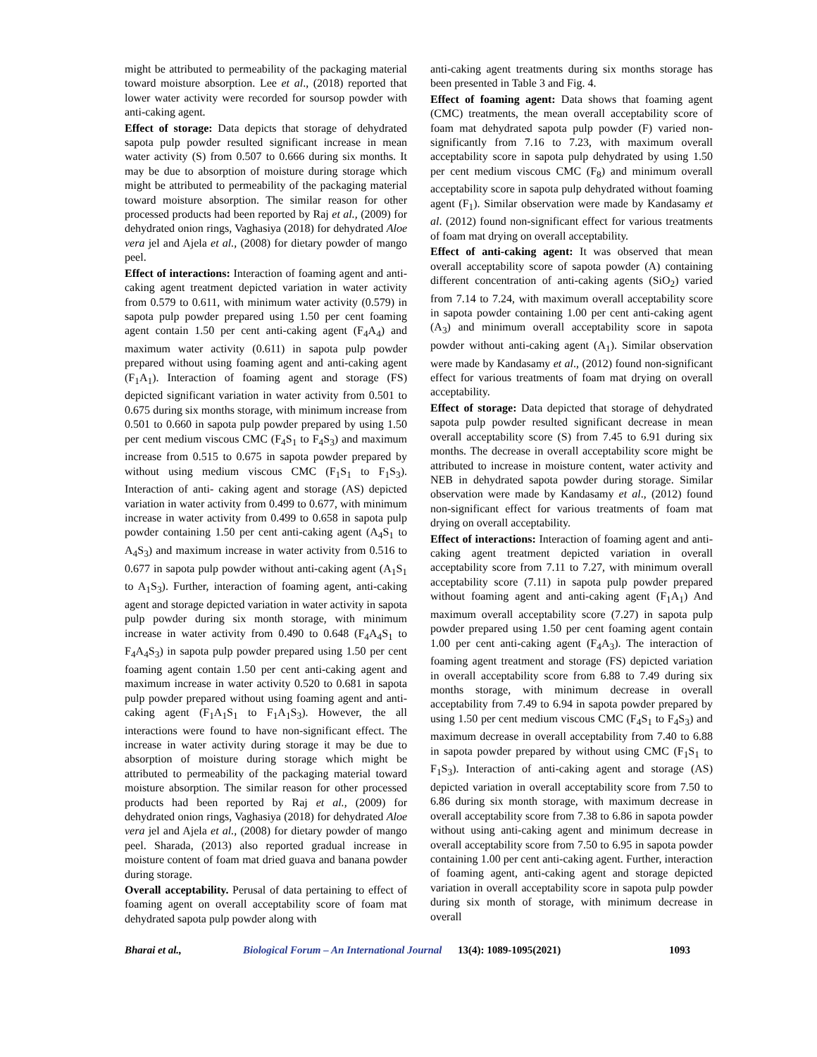might be attributed to permeability of the packaging material toward moisture absorption. Lee et al., (2018) reported that lower water activity were recorded for soursop powder with anti-caking agent.
Effect of storage: Data depicts that storage of dehydrated sapota pulp powder resulted significant increase in mean water activity (S) from 0.507 to 0.666 during six months. It may be due to absorption of moisture during storage which might be attributed to permeability of the packaging material toward moisture absorption. The similar reason for other processed products had been reported by Raj et al., (2009) for dehydrated onion rings, Vaghasiya (2018) for dehydrated Aloe vera jel and Ajela et al., (2008) for dietary powder of mango peel.
Effect of interactions: Interaction of foaming agent and anti-caking agent treatment depicted variation in water activity from 0.579 to 0.611, with minimum water activity (0.579) in sapota pulp powder prepared using 1.50 per cent foaming agent contain 1.50 per cent anti-caking agent (F<sub>4</sub>A<sub>4</sub>) and maximum water activity (0.611) in sapota pulp powder prepared without using foaming agent and anti-caking agent (F<sub>1</sub>A<sub>1</sub>). Interaction of foaming agent and storage (FS) depicted significant variation in water activity from 0.501 to 0.675 during six months storage, with minimum increase from 0.501 to 0.660 in sapota pulp powder prepared by using 1.50 per cent medium viscous CMC (F<sub>4</sub>S<sub>1</sub> to F<sub>4</sub>S<sub>3</sub>) and maximum increase from 0.515 to 0.675 in sapota powder prepared by without using medium viscous CMC (F<sub>1</sub>S<sub>1</sub> to F<sub>1</sub>S<sub>3</sub>). Interaction of anti- caking agent and storage (AS) depicted variation in water activity from 0.499 to 0.677, with minimum increase in water activity from 0.499 to 0.658 in sapota pulp powder containing 1.50 per cent anti-caking agent (A<sub>4</sub>S<sub>1</sub> to A<sub>4</sub>S<sub>3</sub>) and maximum increase in water activity from 0.516 to 0.677 in sapota pulp powder without anti-caking agent (A<sub>1</sub>S<sub>1</sub> to A<sub>1</sub>S<sub>3</sub>). Further, interaction of foaming agent, anti-caking agent and storage depicted variation in water activity in sapota pulp powder during six month storage, with minimum increase in water activity from 0.490 to 0.648 (F<sub>4</sub>A<sub>4</sub>S<sub>1</sub> to F<sub>4</sub>A<sub>4</sub>S<sub>3</sub>) in sapota pulp powder prepared using 1.50 per cent foaming agent contain 1.50 per cent anti-caking agent and maximum increase in water activity 0.520 to 0.681 in sapota pulp powder prepared without using foaming agent and anti-caking agent (F<sub>1</sub>A<sub>1</sub>S<sub>1</sub> to F<sub>1</sub>A<sub>1</sub>S<sub>3</sub>). However, the all interactions were found to have non-significant effect. The increase in water activity during storage it may be due to absorption of moisture during storage which might be attributed to permeability of the packaging material toward moisture absorption. The similar reason for other processed products had been reported by Raj et al., (2009) for dehydrated onion rings, Vaghasiya (2018) for dehydrated Aloe vera jel and Ajela et al., (2008) for dietary powder of mango peel. Sharada, (2013) also reported gradual increase in moisture content of foam mat dried guava and banana powder during storage.
Overall acceptability. Perusal of data pertaining to effect of foaming agent on overall acceptability score of foam mat dehydrated sapota pulp powder along with
anti-caking agent treatments during six months storage has been presented in Table 3 and Fig. 4.
Effect of foaming agent: Data shows that foaming agent (CMC) treatments, the mean overall acceptability score of foam mat dehydrated sapota pulp powder (F) varied non-significantly from 7.16 to 7.23, with maximum overall acceptability score in sapota pulp dehydrated by using 1.50 per cent medium viscous CMC (F<sub>8</sub>) and minimum overall acceptability score in sapota pulp dehydrated without foaming agent (F<sub>1</sub>). Similar observation were made by Kandasamy et al. (2012) found non-significant effect for various treatments of foam mat drying on overall acceptability.
Effect of anti-caking agent: It was observed that mean overall acceptability score of sapota powder (A) containing different concentration of anti-caking agents (SiO<sub>2</sub>) varied from 7.14 to 7.24, with maximum overall acceptability score in sapota powder containing 1.00 per cent anti-caking agent (A<sub>3</sub>) and minimum overall acceptability score in sapota powder without anti-caking agent (A<sub>1</sub>). Similar observation were made by Kandasamy et al., (2012) found non-significant effect for various treatments of foam mat drying on overall acceptability.
Effect of storage: Data depicted that storage of dehydrated sapota pulp powder resulted significant decrease in mean overall acceptability score (S) from 7.45 to 6.91 during six months. The decrease in overall acceptability score might be attributed to increase in moisture content, water activity and NEB in dehydrated sapota powder during storage. Similar observation were made by Kandasamy et al., (2012) found non-significant effect for various treatments of foam mat drying on overall acceptability.
Effect of interactions: Interaction of foaming agent and anti-caking agent treatment depicted variation in overall acceptability score from 7.11 to 7.27, with minimum overall acceptability score (7.11) in sapota pulp powder prepared without foaming agent and anti-caking agent (F<sub>1</sub>A<sub>1</sub>) And maximum overall acceptability score (7.27) in sapota pulp powder prepared using 1.50 per cent foaming agent contain 1.00 per cent anti-caking agent (F<sub>4</sub>A<sub>3</sub>). The interaction of foaming agent treatment and storage (FS) depicted variation in overall acceptability score from 6.88 to 7.49 during six months storage, with minimum decrease in overall acceptability from 7.49 to 6.94 in sapota powder prepared by using 1.50 per cent medium viscous CMC (F<sub>4</sub>S<sub>1</sub> to F<sub>4</sub>S<sub>3</sub>) and maximum decrease in overall acceptability from 7.40 to 6.88 in sapota powder prepared by without using CMC (F<sub>1</sub>S<sub>1</sub> to F<sub>1</sub>S<sub>3</sub>). Interaction of anti-caking agent and storage (AS) depicted variation in overall acceptability score from 7.50 to 6.86 during six month storage, with maximum decrease in overall acceptability score from 7.38 to 6.86 in sapota powder without using anti-caking agent and minimum decrease in overall acceptability score from 7.50 to 6.95 in sapota powder containing 1.00 per cent anti-caking agent. Further, interaction of foaming agent, anti-caking agent and storage depicted variation in overall acceptability score in sapota pulp powder during six month of storage, with minimum decrease in overall
Bharai et al., Biological Forum – An International Journal 13(4): 1089-1095(2021) 1093